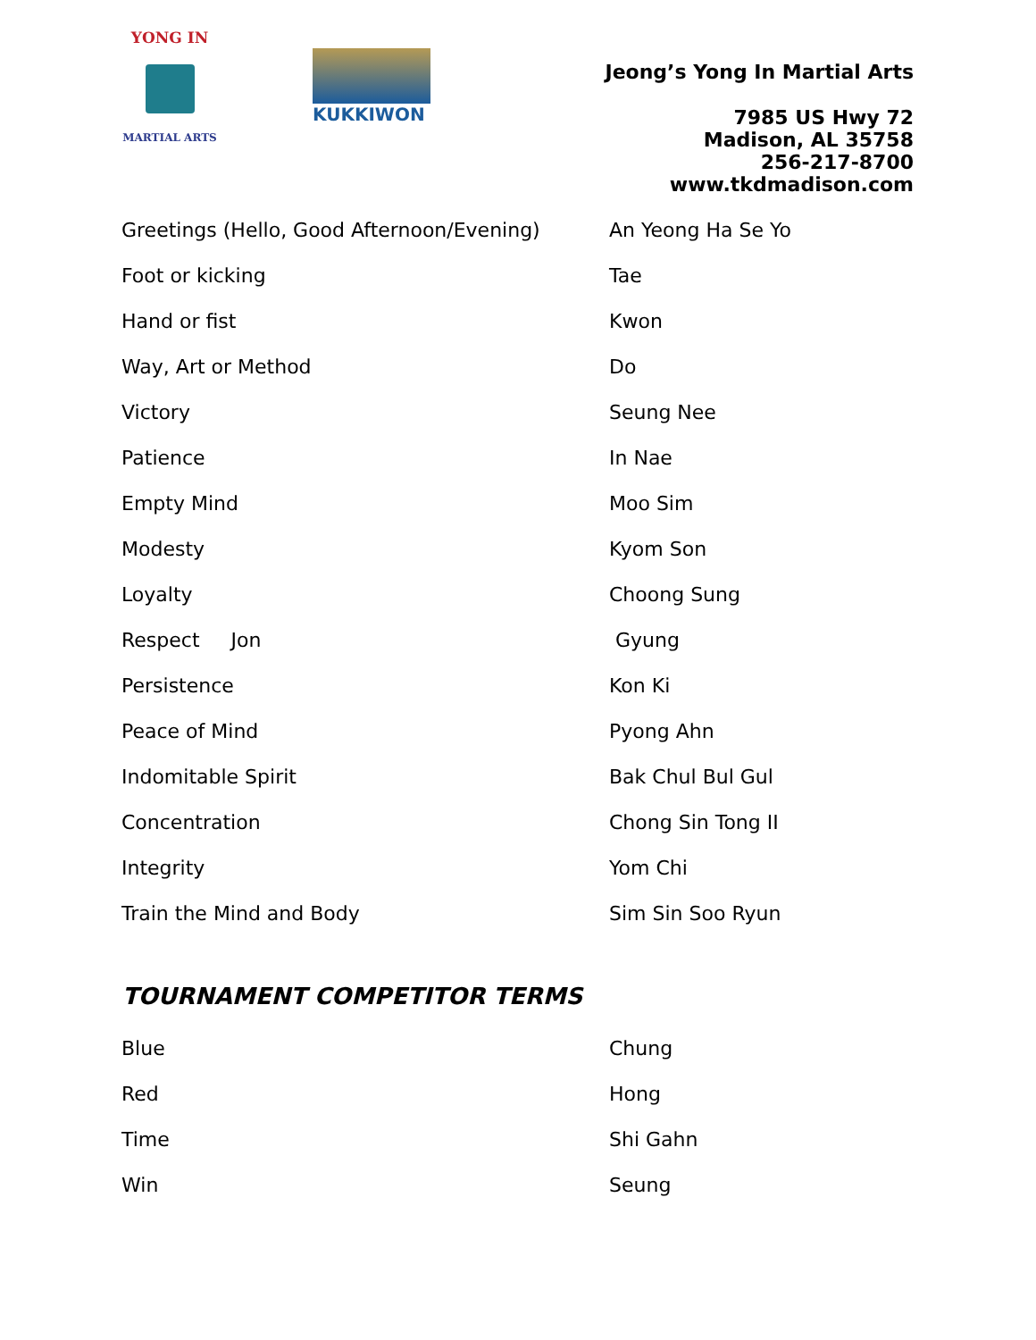YONG IN
MARTIAL ARTS
KUKKIWON
Jeong’s Yong In Martial Arts
7985 US Hwy 72
Madison, AL 35758
256-217-8700
www.tkdmadison.com
| Greetings (Hello, Good Afternoon/Evening) | An Yeong Ha Se Yo |
| Foot or kicking | Tae |
| Hand or fist | Kwon |
| Way, Art or Method | Do |
| Victory | Seung Nee |
| Patience | In Nae |
| Empty Mind | Moo Sim |
| Modesty | Kyom Son |
| Loyalty | Choong Sung |
| Respect Jon | Gyung |
| Persistence | Kon Ki |
| Peace of Mind | Pyong Ahn |
| Indomitable Spirit | Bak Chul Bul Gul |
| Concentration | Chong Sin Tong II |
| Integrity | Yom Chi |
| Train the Mind and Body | Sim Sin Soo Ryun |
TOURNAMENT COMPETITOR TERMS
| Blue | Chung |
| Red | Hong |
| Time | Shi Gahn |
| Win | Seung |